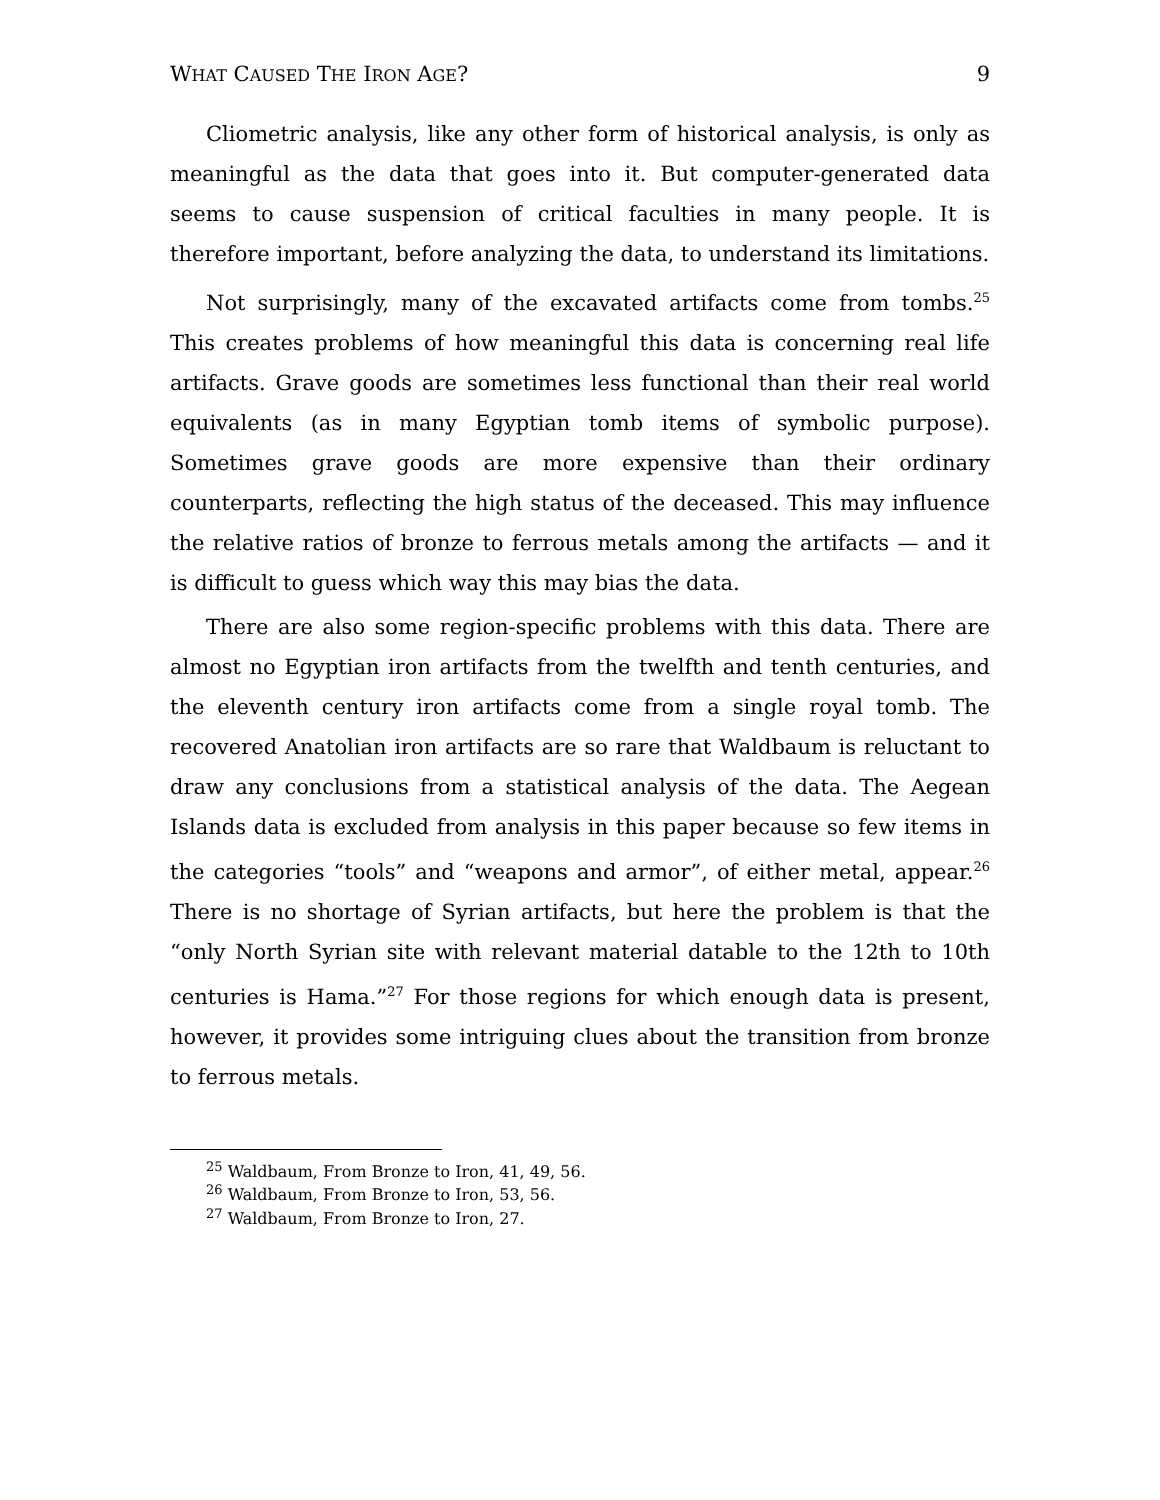WHAT CAUSED THE IRON AGE? 9
Cliometric analysis, like any other form of historical analysis, is only as meaningful as the data that goes into it. But computer-generated data seems to cause suspension of critical faculties in many people. It is therefore important, before analyzing the data, to understand its limitations.
Not surprisingly, many of the excavated artifacts come from tombs.<sup>25</sup> This creates problems of how meaningful this data is concerning real life artifacts. Grave goods are sometimes less functional than their real world equivalents (as in many Egyptian tomb items of symbolic purpose). Sometimes grave goods are more expensive than their ordinary counterparts, reflecting the high status of the deceased. This may influence the relative ratios of bronze to ferrous metals among the artifacts — and it is difficult to guess which way this may bias the data.
There are also some region-specific problems with this data. There are almost no Egyptian iron artifacts from the twelfth and tenth centuries, and the eleventh century iron artifacts come from a single royal tomb. The recovered Anatolian iron artifacts are so rare that Waldbaum is reluctant to draw any conclusions from a statistical analysis of the data. The Aegean Islands data is excluded from analysis in this paper because so few items in the categories “tools” and “weapons and armor”, of either metal, appear.<sup>26</sup> There is no shortage of Syrian artifacts, but here the problem is that the “only North Syrian site with relevant material datable to the 12th to 10th centuries is Hama.”<sup>27</sup> For those regions for which enough data is present, however, it provides some intriguing clues about the transition from bronze to ferrous metals.
<sup>25</sup> Waldbaum, From Bronze to Iron, 41, 49, 56.
<sup>26</sup> Waldbaum, From Bronze to Iron, 53, 56.
<sup>27</sup> Waldbaum, From Bronze to Iron, 27.